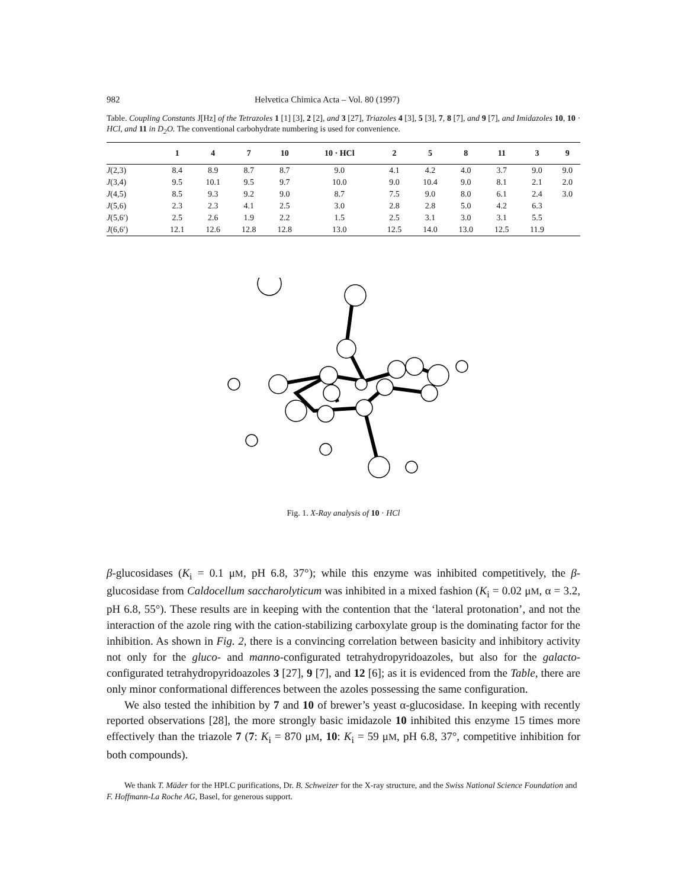982 Helvetica Chimica Acta – Vol. 80 (1997)
Table. Coupling Constants J[Hz] of the Tetrazoles 1 [1] [3], 2 [2], and 3 [27], Triazoles 4 [3], 5 [3], 7, 8 [7], and 9 [7], and Imidazoles 10, 10 · HCl, and 11 in D<sub>2</sub>O. The conventional carbohydrate numbering is used for convenience.
| | 1 | 4 | 7 | 10 | 10 · HCl | 2 | 5 | 8 | 11 | 3 | 9 |
| --- | --- | --- | --- | --- | --- | --- | --- | --- | --- | --- | --- |
| J (2,3) | 8.4 | 8.9 | 8.7 | 8.7 | 9.0 | 4.1 | 4.2 | 4.0 | 3.7 | 9.0 | 9.0 |
| J (3,4) | 9.5 | 10.1 | 9.5 | 9.7 | 10.0 | 9.0 | 10.4 | 9.0 | 8.1 | 2.1 | 2.0 |
| J (4,5) | 8.5 | 9.3 | 9.2 | 9.0 | 8.7 | 7.5 | 9.0 | 8.0 | 6.1 | 2.4 | 3.0 |
| J (5,6) | 2.3 | 2.3 | 4.1 | 2.5 | 3.0 | 2.8 | 2.8 | 5.0 | 4.2 | 6.3 | |
| J (5,6′) | 2.5 | 2.6 | 1.9 | 2.2 | 1.5 | 2.5 | 3.1 | 3.0 | 3.1 | 5.5 | |
| J (6,6′) | 12.1 | 12.6 | 12.8 | 12.8 | 13.0 | 12.5 | 14.0 | 13.0 | 12.5 | 11.9 | |
Fig. 1. X-Ray analysis of 10 · HCl
β-glucosidases (K<sub>i</sub> = 0.1 μM, pH 6.8, 37°); while this enzyme was inhibited competitively, the β-glucosidase from Caldocellum saccharolyticum was inhibited in a mixed fashion (K<sub>i</sub> = 0.02 μM, α = 3.2, pH 6.8, 55°). These results are in keeping with the contention that the ‘lateral protonation’, and not the interaction of the azole ring with the cation-stabilizing carboxylate group is the dominating factor for the inhibition. As shown in Fig. 2, there is a convincing correlation between basicity and inhibitory activity not only for the gluco- and manno-configurated tetrahydropyridoazoles, but also for the galacto-configurated tetrahydropyridoazoles 3 [27], 9 [7], and 12 [6]; as it is evidenced from the Table, there are only minor conformational differences between the azoles possessing the same configuration.
We also tested the inhibition by 7 and 10 of brewer’s yeast α-glucosidase. In keeping with recently reported observations [28], the more strongly basic imidazole 10 inhibited this enzyme 15 times more effectively than the triazole 7 (7: K<sub>i</sub> = 870 μM, 10: K<sub>i</sub> = 59 μM, pH 6.8, 37°, competitive inhibition for both compounds).
We thank T. Mäder for the HPLC purifications, Dr. B. Schweizer for the X-ray structure, and the Swiss National Science Foundation and F. Hoffmann-La Roche AG, Basel, for generous support.